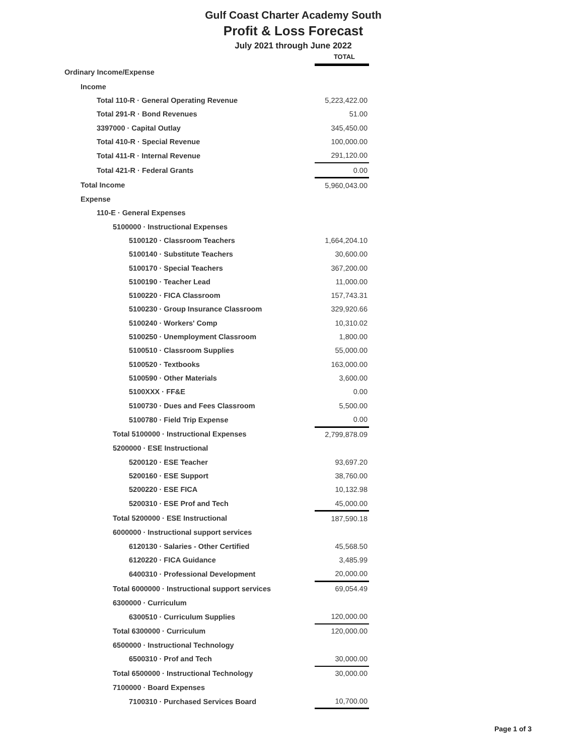Gulf Coast Charter Academy South
Profit & Loss Forecast
July 2021 through June 2022
| | TOTAL |
| Ordinary Income/Expense | |
| Income | |
| Total 110-R · General Operating Revenue | 5,223,422.00 |
| Total 291-R · Bond Revenues | 51.00 |
| 3397000 · Capital Outlay | 345,450.00 |
| Total 410-R · Special Revenue | 100,000.00 |
| Total 411-R · Internal Revenue | 291,120.00 |
| Total 421-R · Federal Grants | 0.00 |
| Total Income | 5,960,043.00 |
| Expense | |
| 110-E · General Expenses | |
| 5100000 · Instructional Expenses | |
| 5100120 · Classroom Teachers | 1,664,204.10 |
| 5100140 · Substitute Teachers | 30,600.00 |
| 5100170 · Special Teachers | 367,200.00 |
| 5100190 · Teacher Lead | 11,000.00 |
| 5100220 · FICA Classroom | 157,743.31 |
| 5100230 · Group Insurance Classroom | 329,920.66 |
| 5100240 · Workers' Comp | 10,310.02 |
| 5100250 · Unemployment Classroom | 1,800.00 |
| 5100510 · Classroom Supplies | 55,000.00 |
| 5100520 · Textbooks | 163,000.00 |
| 5100590 · Other Materials | 3,600.00 |
| 5100XXX · FF&E | 0.00 |
| 5100730 · Dues and Fees Classroom | 5,500.00 |
| 5100780 · Field Trip Expense | 0.00 |
| Total 5100000 · Instructional Expenses | 2,799,878.09 |
| 5200000 · ESE Instructional | |
| 5200120 · ESE Teacher | 93,697.20 |
| 5200160 · ESE Support | 38,760.00 |
| 5200220 · ESE FICA | 10,132.98 |
| 5200310 · ESE Prof and Tech | 45,000.00 |
| Total 5200000 · ESE Instructional | 187,590.18 |
| 6000000 · Instructional support services | |
| 6120130 · Salaries - Other Certified | 45,568.50 |
| 6120220 · FICA Guidance | 3,485.99 |
| 6400310 · Professional Development | 20,000.00 |
| Total 6000000 · Instructional support services | 69,054.49 |
| 6300000 · Curriculum | |
| 6300510 · Curriculum Supplies | 120,000.00 |
| Total 6300000 · Curriculum | 120,000.00 |
| 6500000 · Instructional Technology | |
| 6500310 · Prof and Tech | 30,000.00 |
| Total 6500000 · Instructional Technology | 30,000.00 |
| 7100000 · Board Expenses | |
| 7100310 · Purchased Services Board | 10,700.00 |
Page 1 of 3